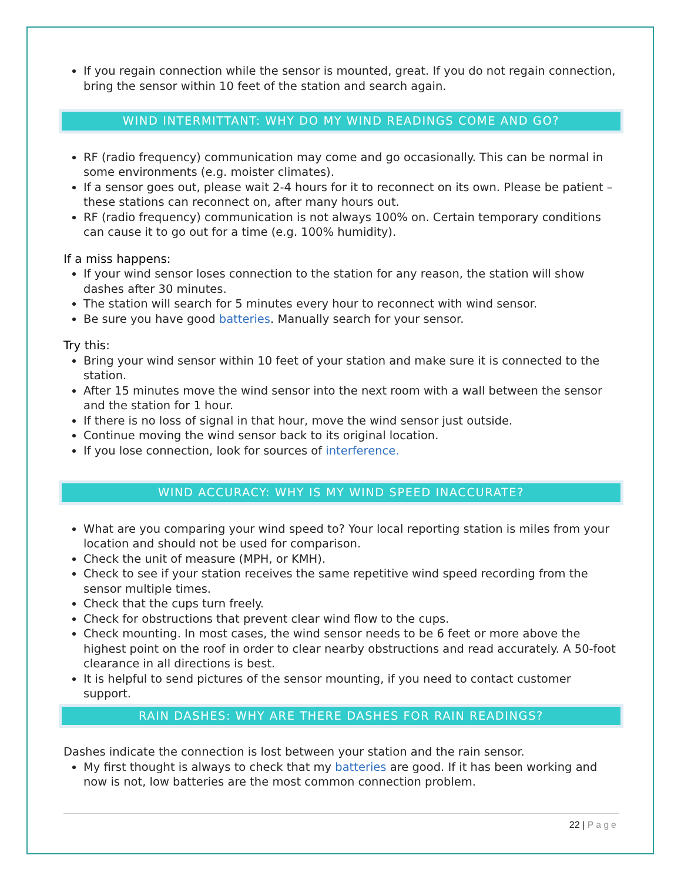If you regain connection while the sensor is mounted, great. If you do not regain connection, bring the sensor within 10 feet of the station and search again.
WIND INTERMITTANT: WHY DO MY WIND READINGS COME AND GO?
RF (radio frequency) communication may come and go occasionally. This can be normal in some environments (e.g. moister climates).
If a sensor goes out, please wait 2-4 hours for it to reconnect on its own. Please be patient – these stations can reconnect on, after many hours out.
RF (radio frequency) communication is not always 100% on. Certain temporary conditions can cause it to go out for a time (e.g. 100% humidity).
If a miss happens:
If your wind sensor loses connection to the station for any reason, the station will show dashes after 30 minutes.
The station will search for 5 minutes every hour to reconnect with wind sensor.
Be sure you have good batteries. Manually search for your sensor.
Try this:
Bring your wind sensor within 10 feet of your station and make sure it is connected to the station.
After 15 minutes move the wind sensor into the next room with a wall between the sensor and the station for 1 hour.
If there is no loss of signal in that hour, move the wind sensor just outside.
Continue moving the wind sensor back to its original location.
If you lose connection, look for sources of interference.
WIND ACCURACY: WHY IS MY WIND SPEED INACCURATE?
What are you comparing your wind speed to? Your local reporting station is miles from your location and should not be used for comparison.
Check the unit of measure (MPH, or KMH).
Check to see if your station receives the same repetitive wind speed recording from the sensor multiple times.
Check that the cups turn freely.
Check for obstructions that prevent clear wind flow to the cups.
Check mounting. In most cases, the wind sensor needs to be 6 feet or more above the highest point on the roof in order to clear nearby obstructions and read accurately. A 50-foot clearance in all directions is best.
It is helpful to send pictures of the sensor mounting, if you need to contact customer support.
RAIN DASHES: WHY ARE THERE DASHES FOR RAIN READINGS?
Dashes indicate the connection is lost between your station and the rain sensor.
My first thought is always to check that my batteries are good. If it has been working and now is not, low batteries are the most common connection problem.
22 | Page